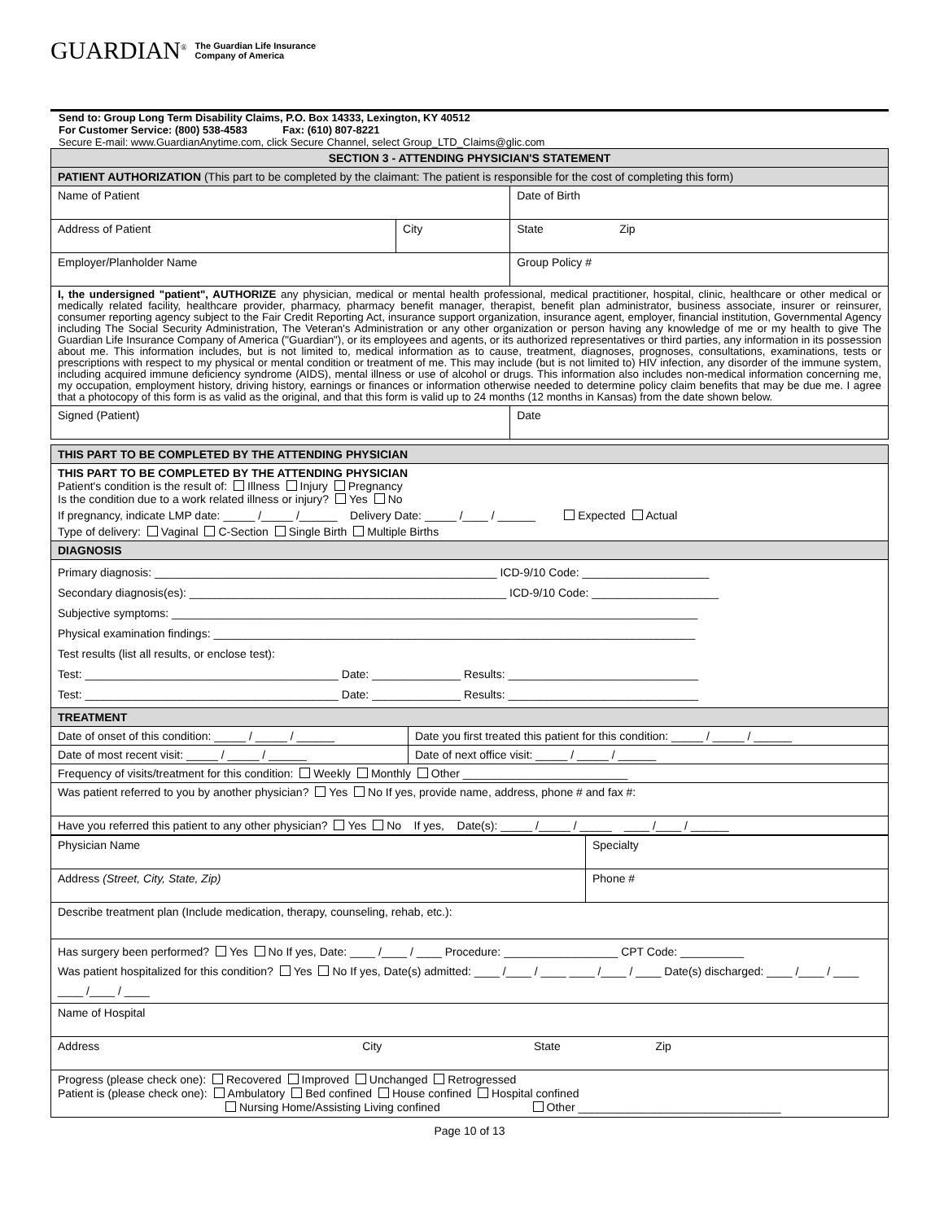GUARDIAN<sup>®</sup> The Guardian Life Insurance
Company of America
Send to: Group Long Term Disability Claims, P.O. Box 14333, Lexington, KY 40512
For Customer Service: (800) 538-4583 Fax: (610) 807-8221
Secure E-mail: www.GuardianAnytime.com, click Secure Channel, select Group_LTD_Claims@glic.com
| SECTION 3 - ATTENDING PHYSICIAN'S STATEMENT | | | |
| PATIENT AUTHORIZATION (This part to be completed by the claimant: The patient is responsible for the cost of completing this form) | | | |
| Name of Patient | | | Date of Birth |
| Address of Patient | City | State Zip | |
| Employer/Planholder Name | | Group Policy # | |
| I, the undersigned "patient", AUTHORIZE any physician, medical or mental health professional, medical practitioner, hospital, clinic, healthcare or other medical or medically related facility, healthcare provider, pharmacy, pharmacy benefit manager, therapist, benefit plan administrator, business associate, insurer or reinsurer, consumer reporting agency subject to the Fair Credit Reporting Act, insurance support organization, insurance agent, employer, financial institution, Governmental Agency including The Social Security Administration, The Veteran's Administration or any other organization or person having any knowledge of me or my health to give The Guardian Life Insurance Company of America ("Guardian"), or its employees and agents, or its authorized representatives or third parties, any information in its possession about me. This information includes, but is not limited to, medical information as to cause, treatment, diagnoses, prognoses, consultations, examinations, tests or prescriptions with respect to my physical or mental condition or treatment of me. This may include (but is not limited to) HIV infection, any disorder of the immune system, including acquired immune deficiency syndrome (AIDS), mental illness or use of alcohol or drugs. This information also includes non-medical information concerning me, my occupation, employment history, driving history, earnings or finances or information otherwise needed to determine policy claim benefits that may be due me. I agree that a photocopy of this form is as valid as the original, and that this form is valid up to 24 months (12 months in Kansas) from the date shown below. | | | |
| Signed (Patient) | | | Date |
| THIS PART TO BE COMPLETED BY THE ATTENDING PHYSICIAN | |
| THIS PART TO BE COMPLETED BY THE ATTENDING PHYSICIAN Patient's condition is the result of: Illness Injury Pregnancy Is the condition due to a work related illness or injury? Yes No If pregnancy, indicate LMP date: _____ /_____ /______ Delivery Date: _____ /____ / ______ Expected Actual Type of delivery: Vaginal C-Section Single Birth Multiple Births | |
| DIAGNOSIS | |
| Primary diagnosis: ______________________________________________________ ICD-9/10 Code: ____________________ Secondary diagnosis(es): __________________________________________________ ICD-9/10 Code: ____________________ Subjective symptoms: ___________________________________________________________________________________ Physical examination findings: ____________________________________________________________________________ Test results (list all results, or enclose test): Test: ________________________________________ Date: ______________ Results: ______________________________ Test: ________________________________________ Date: ______________ Results: ______________________________ | |
| TREATMENT | |
| Date of onset of this condition: _____ / _____ / ______ | Date you first treated this patient for this condition: _____ / _____ / ______ |
| Date of most recent visit: _____ / _____ / ______ | Date of next office visit: _____ / _____ / ______ |
| Frequency of visits/treatment for this condition: Weekly Monthly Other __________________________ | |
| Was patient referred to you by another physician? Yes No If yes, provide name, address, phone # and fax #: | |
| Have you referred this patient to any other physician? Yes No If yes, Date(s): _____ /_____ / _____ ____ /____ / ______ | |
| Physician Name | Specialty |
| Address (Street, City, State, Zip) | Phone # |
| Describe treatment plan (Include medication, therapy, counseling, rehab, etc.): | |
| Has surgery been performed? Yes No If yes, Date: ____ /____ / ____ Procedure: __________________ CPT Code: __________ Was patient hospitalized for this condition? Yes No If yes, Date(s) admitted: ____ /____ / ____ ____ /____ / ____ Date(s) discharged: ____ /____ / ____ ____ /____ / ____ | |
| Name of Hospital | |
| Address City State Zip | |
| Progress (please check one): Recovered Improved Unchanged Retrogressed Patient is (please check one): Ambulatory Bed confined House confined Hospital confined Nursing Home/Assisting Living confined Other ________________________________ | |
Page 10 of 13